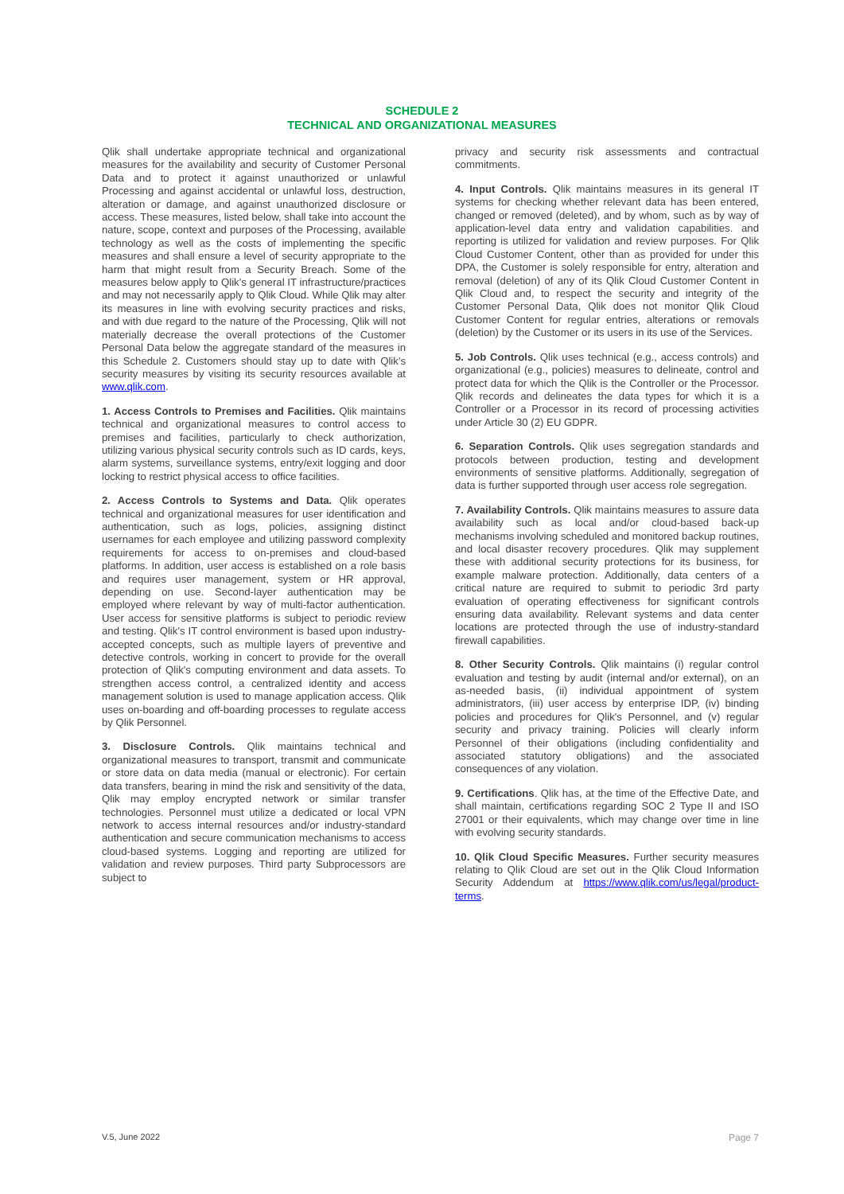SCHEDULE 2
TECHNICAL AND ORGANIZATIONAL MEASURES
Qlik shall undertake appropriate technical and organizational measures for the availability and security of Customer Personal Data and to protect it against unauthorized or unlawful Processing and against accidental or unlawful loss, destruction, alteration or damage, and against unauthorized disclosure or access. These measures, listed below, shall take into account the nature, scope, context and purposes of the Processing, available technology as well as the costs of implementing the specific measures and shall ensure a level of security appropriate to the harm that might result from a Security Breach. Some of the measures below apply to Qlik's general IT infrastructure/practices and may not necessarily apply to Qlik Cloud. While Qlik may alter its measures in line with evolving security practices and risks, and with due regard to the nature of the Processing, Qlik will not materially decrease the overall protections of the Customer Personal Data below the aggregate standard of the measures in this Schedule 2. Customers should stay up to date with Qlik's security measures by visiting its security resources available at www.qlik.com.
1. Access Controls to Premises and Facilities. Qlik maintains technical and organizational measures to control access to premises and facilities, particularly to check authorization, utilizing various physical security controls such as ID cards, keys, alarm systems, surveillance systems, entry/exit logging and door locking to restrict physical access to office facilities.
2. Access Controls to Systems and Data. Qlik operates technical and organizational measures for user identification and authentication, such as logs, policies, assigning distinct usernames for each employee and utilizing password complexity requirements for access to on-premises and cloud-based platforms. In addition, user access is established on a role basis and requires user management, system or HR approval, depending on use. Second-layer authentication may be employed where relevant by way of multi-factor authentication. User access for sensitive platforms is subject to periodic review and testing. Qlik's IT control environment is based upon industry-accepted concepts, such as multiple layers of preventive and detective controls, working in concert to provide for the overall protection of Qlik's computing environment and data assets. To strengthen access control, a centralized identity and access management solution is used to manage application access. Qlik uses on-boarding and off-boarding processes to regulate access by Qlik Personnel.
3. Disclosure Controls. Qlik maintains technical and organizational measures to transport, transmit and communicate or store data on data media (manual or electronic). For certain data transfers, bearing in mind the risk and sensitivity of the data, Qlik may employ encrypted network or similar transfer technologies. Personnel must utilize a dedicated or local VPN network to access internal resources and/or industry-standard authentication and secure communication mechanisms to access cloud-based systems. Logging and reporting are utilized for validation and review purposes. Third party Subprocessors are subject to
privacy and security risk assessments and contractual commitments.
4. Input Controls. Qlik maintains measures in its general IT systems for checking whether relevant data has been entered, changed or removed (deleted), and by whom, such as by way of application-level data entry and validation capabilities. and reporting is utilized for validation and review purposes. For Qlik Cloud Customer Content, other than as provided for under this DPA, the Customer is solely responsible for entry, alteration and removal (deletion) of any of its Qlik Cloud Customer Content in Qlik Cloud and, to respect the security and integrity of the Customer Personal Data, Qlik does not monitor Qlik Cloud Customer Content for regular entries, alterations or removals (deletion) by the Customer or its users in its use of the Services.
5. Job Controls. Qlik uses technical (e.g., access controls) and organizational (e.g., policies) measures to delineate, control and protect data for which the Qlik is the Controller or the Processor. Qlik records and delineates the data types for which it is a Controller or a Processor in its record of processing activities under Article 30 (2) EU GDPR.
6. Separation Controls. Qlik uses segregation standards and protocols between production, testing and development environments of sensitive platforms. Additionally, segregation of data is further supported through user access role segregation.
7. Availability Controls. Qlik maintains measures to assure data availability such as local and/or cloud-based back-up mechanisms involving scheduled and monitored backup routines, and local disaster recovery procedures. Qlik may supplement these with additional security protections for its business, for example malware protection. Additionally, data centers of a critical nature are required to submit to periodic 3rd party evaluation of operating effectiveness for significant controls ensuring data availability. Relevant systems and data center locations are protected through the use of industry-standard firewall capabilities.
8. Other Security Controls. Qlik maintains (i) regular control evaluation and testing by audit (internal and/or external), on an as-needed basis, (ii) individual appointment of system administrators, (iii) user access by enterprise IDP, (iv) binding policies and procedures for Qlik's Personnel, and (v) regular security and privacy training. Policies will clearly inform Personnel of their obligations (including confidentiality and associated statutory obligations) and the associated consequences of any violation.
9. Certifications. Qlik has, at the time of the Effective Date, and shall maintain, certifications regarding SOC 2 Type II and ISO 27001 or their equivalents, which may change over time in line with evolving security standards.
10. Qlik Cloud Specific Measures. Further security measures relating to Qlik Cloud are set out in the Qlik Cloud Information Security Addendum at https://www.qlik.com/us/legal/product-terms.
V.5, June 2022 Page 7